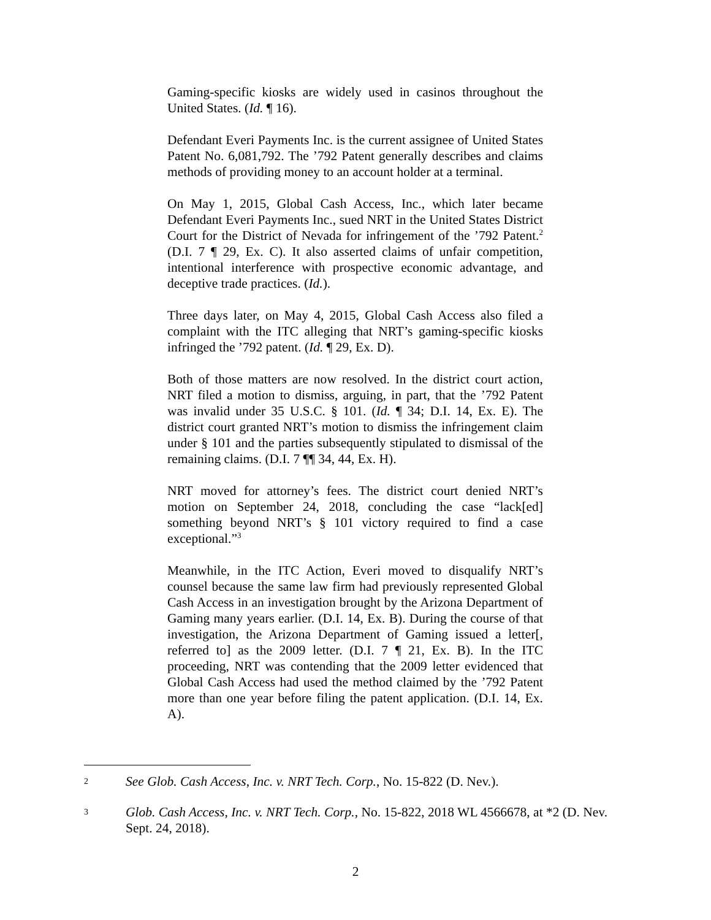Gaming-specific kiosks are widely used in casinos throughout the United States. (Id. ¶ 16).
Defendant Everi Payments Inc. is the current assignee of United States Patent No. 6,081,792. The ’792 Patent generally describes and claims methods of providing money to an account holder at a terminal.
On May 1, 2015, Global Cash Access, Inc., which later became Defendant Everi Payments Inc., sued NRT in the United States District Court for the District of Nevada for infringement of the ’792 Patent.<sup>2</sup> (D.I. 7 ¶ 29, Ex. C). It also asserted claims of unfair competition, intentional interference with prospective economic advantage, and deceptive trade practices. (Id.).
Three days later, on May 4, 2015, Global Cash Access also filed a complaint with the ITC alleging that NRT’s gaming-specific kiosks infringed the ’792 patent. (Id. ¶ 29, Ex. D).
Both of those matters are now resolved. In the district court action, NRT filed a motion to dismiss, arguing, in part, that the ’792 Patent was invalid under 35 U.S.C. § 101. (Id. ¶ 34; D.I. 14, Ex. E). The district court granted NRT’s motion to dismiss the infringement claim under § 101 and the parties subsequently stipulated to dismissal of the remaining claims. (D.I. 7 ¶¶ 34, 44, Ex. H).
NRT moved for attorney’s fees. The district court denied NRT’s motion on September 24, 2018, concluding the case “lack[ed] something beyond NRT’s § 101 victory required to find a case exceptional.”<sup>3</sup>
Meanwhile, in the ITC Action, Everi moved to disqualify NRT’s counsel because the same law firm had previously represented Global Cash Access in an investigation brought by the Arizona Department of Gaming many years earlier. (D.I. 14, Ex. B). During the course of that investigation, the Arizona Department of Gaming issued a letter[, referred to] as the 2009 letter. (D.I. 7 ¶ 21, Ex. B). In the ITC proceeding, NRT was contending that the 2009 letter evidenced that Global Cash Access had used the method claimed by the ’792 Patent more than one year before filing the patent application. (D.I. 14, Ex. A).
2
See Glob. Cash Access, Inc. v. NRT Tech. Corp., No. 15-822 (D. Nev.).
3
Glob. Cash Access, Inc. v. NRT Tech. Corp., No. 15-822, 2018 WL 4566678, at *2 (D. Nev. Sept. 24, 2018).
2